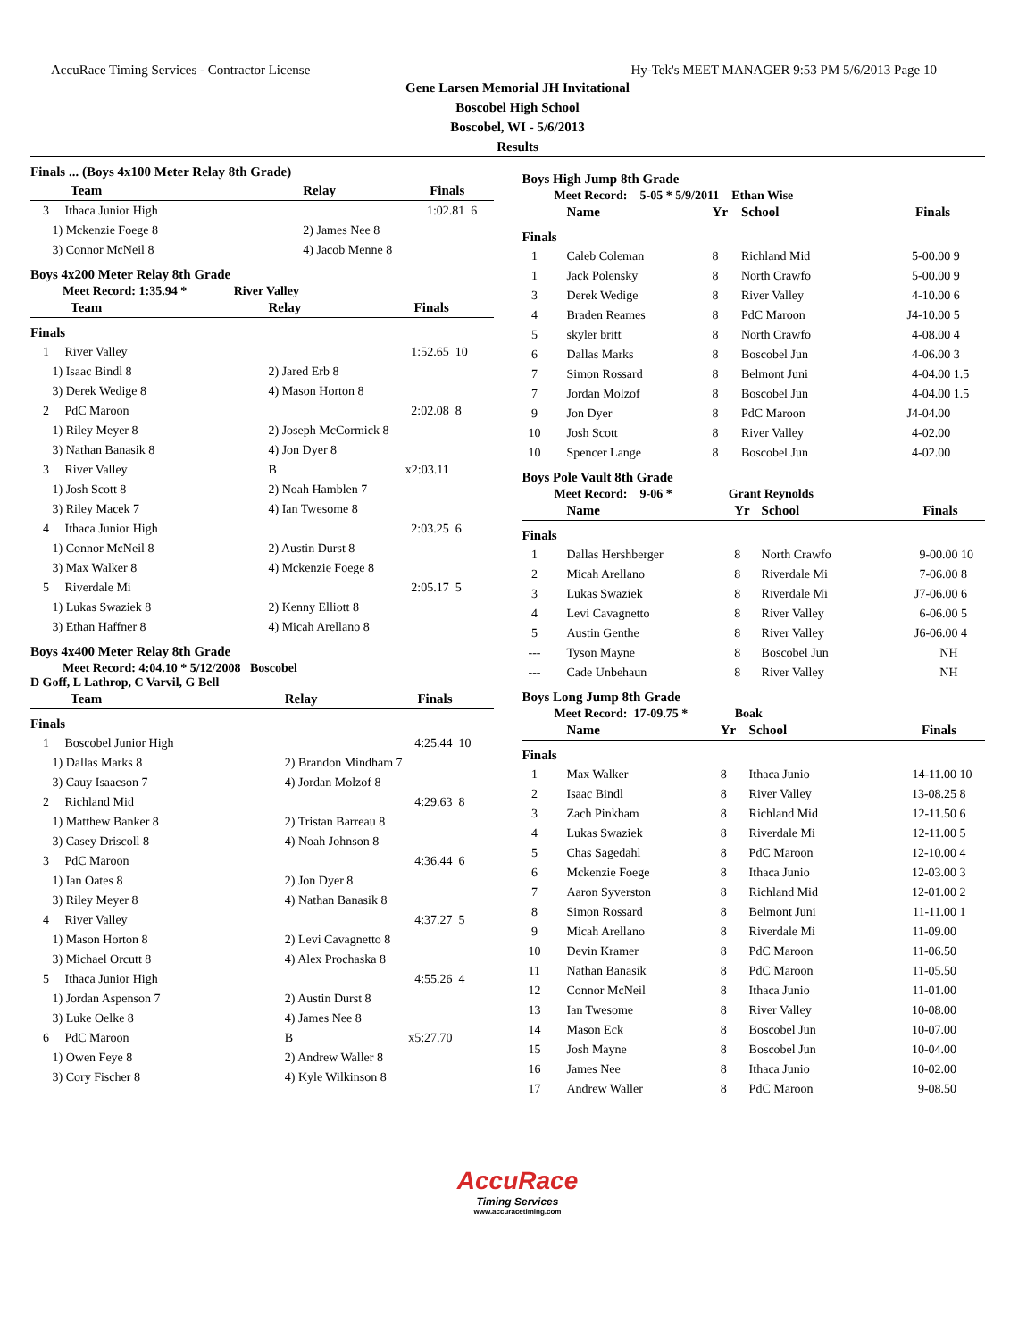AccuRace Timing Services - Contractor License Hy-Tek's MEET MANAGER 9:53 PM 5/6/2013 Page 10
Gene Larsen Memorial JH Invitational
Boscobel High School
Boscobel, WI - 5/6/2013
Results
Finals ... (Boys 4x100 Meter Relay 8th Grade)
| Team | Relay | Finals | |
| --- | --- | --- | --- |
| 3 Ithaca Junior High | | 1:02.81 | 6 |
| 1) Mckenzie Foege 8 | 2) James Nee 8 | | |
| 3) Connor McNeil 8 | 4) Jacob Menne 8 | | |
Boys 4x200 Meter Relay 8th Grade
Meet Record: 1:35.94 * River Valley
| Team | Relay | Finals | |
| --- | --- | --- | --- |
| Finals | | | |
| 1 River Valley | | 1:52.65 | 10 |
| 1) Isaac Bindl 8 | 2) Jared Erb 8 | | |
| 3) Derek Wedige 8 | 4) Mason Horton 8 | | |
| 2 PdC Maroon | | 2:02.08 | 8 |
| 1) Riley Meyer 8 | 2) Joseph McCormick 8 | | |
| 3) Nathan Banasik 8 | 4) Jon Dyer 8 | | |
| 3 River Valley | B | x2:03.11 | |
| 1) Josh Scott 8 | 2) Noah Hamblen 7 | | |
| 3) Riley Macek 7 | 4) Ian Twesome 8 | | |
| 4 Ithaca Junior High | | 2:03.25 | 6 |
| 1) Connor McNeil 8 | 2) Austin Durst 8 | | |
| 3) Max Walker 8 | 4) Mckenzie Foege 8 | | |
| 5 Riverdale Mi | | 2:05.17 | 5 |
| 1) Lukas Swaziek 8 | 2) Kenny Elliott 8 | | |
| 3) Ethan Haffner 8 | 4) Micah Arellano 8 | | |
Boys 4x400 Meter Relay 8th Grade
Meet Record: 4:04.10 * 5/12/2008 Boscobel
D Goff, L Lathrop, C Varvil, G Bell
| Team | Relay | Finals | |
| --- | --- | --- | --- |
| Finals | | | |
| 1 Boscobel Junior High | | 4:25.44 | 10 |
| 1) Dallas Marks 8 | 2) Brandon Mindham 7 | | |
| 3) Cauy Isaacson 7 | 4) Jordan Molzof 8 | | |
| 2 Richland Mid | | 4:29.63 | 8 |
| 1) Matthew Banker 8 | 2) Tristan Barreau 8 | | |
| 3) Casey Driscoll 8 | 4) Noah Johnson 8 | | |
| 3 PdC Maroon | | 4:36.44 | 6 |
| 1) Ian Oates 8 | 2) Jon Dyer 8 | | |
| 3) Riley Meyer 8 | 4) Nathan Banasik 8 | | |
| 4 River Valley | | 4:37.27 | 5 |
| 1) Mason Horton 8 | 2) Levi Cavagnetto 8 | | |
| 3) Michael Orcutt 8 | 4) Alex Prochaska 8 | | |
| 5 Ithaca Junior High | | 4:55.26 | 4 |
| 1) Jordan Aspenson 7 | 2) Austin Durst 8 | | |
| 3) Luke Oelke 8 | 4) James Nee 8 | | |
| 6 PdC Maroon | B | x5:27.70 | |
| 1) Owen Feye 8 | 2) Andrew Waller 8 | | |
| 3) Cory Fischer 8 | 4) Kyle Wilkinson 8 | | |
Boys High Jump 8th Grade
Meet Record: 5-05 * 5/9/2011 Ethan Wise
| | Name | Yr | School | Finals | |
| --- | --- | --- | --- | --- | --- |
| Finals | | | | | |
| 1 | Caleb Coleman | 8 | Richland Mid | 5-00.00 | 9 |
| 1 | Jack Polensky | 8 | North Crawfo | 5-00.00 | 9 |
| 3 | Derek Wedige | 8 | River Valley | 4-10.00 | 6 |
| 4 | Braden Reames | 8 | PdC Maroon | J4-10.00 | 5 |
| 5 | skyler britt | 8 | North Crawfo | 4-08.00 | 4 |
| 6 | Dallas Marks | 8 | Boscobel Jun | 4-06.00 | 3 |
| 7 | Simon Rossard | 8 | Belmont Juni | 4-04.00 | 1.5 |
| 7 | Jordan Molzof | 8 | Boscobel Jun | 4-04.00 | 1.5 |
| 9 | Jon Dyer | 8 | PdC Maroon | J4-04.00 | |
| 10 | Josh Scott | 8 | River Valley | 4-02.00 | |
| 10 | Spencer Lange | 8 | Boscobel Jun | 4-02.00 | |
Boys Pole Vault 8th Grade
Meet Record: 9-06 * Grant Reynolds
| | Name | Yr | School | Finals | |
| --- | --- | --- | --- | --- | --- |
| Finals | | | | | |
| 1 | Dallas Hershberger | 8 | North Crawfo | 9-00.00 | 10 |
| 2 | Micah Arellano | 8 | Riverdale Mi | 7-06.00 | 8 |
| 3 | Lukas Swaziek | 8 | Riverdale Mi | J7-06.00 | 6 |
| 4 | Levi Cavagnetto | 8 | River Valley | 6-06.00 | 5 |
| 5 | Austin Genthe | 8 | River Valley | J6-06.00 | 4 |
| --- | Tyson Mayne | 8 | Boscobel Jun | NH | |
| --- | Cade Unbehaun | 8 | River Valley | NH | |
Boys Long Jump 8th Grade
Meet Record: 17-09.75 * Boak
| | Name | Yr | School | Finals | |
| --- | --- | --- | --- | --- | --- |
| Finals | | | | | |
| 1 | Max Walker | 8 | Ithaca Junio | 14-11.00 | 10 |
| 2 | Isaac Bindl | 8 | River Valley | 13-08.25 | 8 |
| 3 | Zach Pinkham | 8 | Richland Mid | 12-11.50 | 6 |
| 4 | Lukas Swaziek | 8 | Riverdale Mi | 12-11.00 | 5 |
| 5 | Chas Sagedahl | 8 | PdC Maroon | 12-10.00 | 4 |
| 6 | Mckenzie Foege | 8 | Ithaca Junio | 12-03.00 | 3 |
| 7 | Aaron Syverston | 8 | Richland Mid | 12-01.00 | 2 |
| 8 | Simon Rossard | 8 | Belmont Juni | 11-11.00 | 1 |
| 9 | Micah Arellano | 8 | Riverdale Mi | 11-09.00 | |
| 10 | Devin Kramer | 8 | PdC Maroon | 11-06.50 | |
| 11 | Nathan Banasik | 8 | PdC Maroon | 11-05.50 | |
| 12 | Connor McNeil | 8 | Ithaca Junio | 11-01.00 | |
| 13 | Ian Twesome | 8 | River Valley | 10-08.00 | |
| 14 | Mason Eck | 8 | Boscobel Jun | 10-07.00 | |
| 15 | Josh Mayne | 8 | Boscobel Jun | 10-04.00 | |
| 16 | James Nee | 8 | Ithaca Junio | 10-02.00 | |
| 17 | Andrew Waller | 8 | PdC Maroon | 9-08.50 | |
AccuRace
Timing Services
www.accuracetiming.com